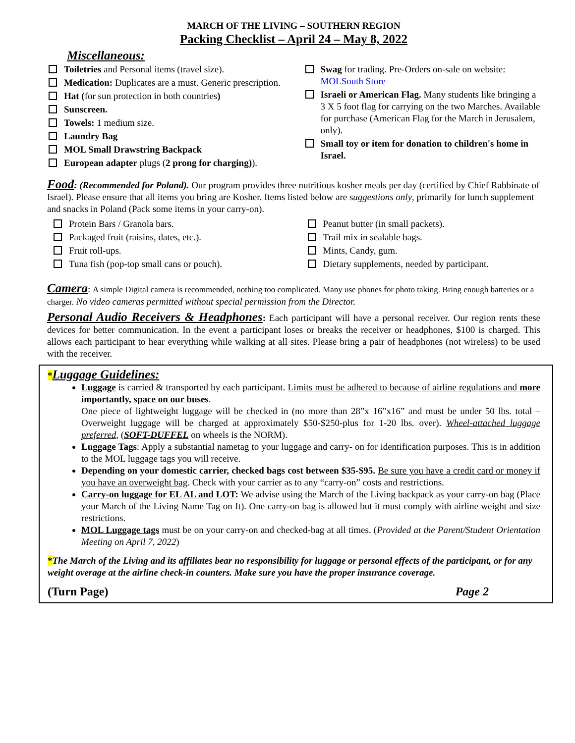MARCH OF THE LIVING – SOUTHERN REGION
Packing Checklist – April 24 – May 8, 2022
Miscellaneous:
Toiletries and Personal items (travel size).
Medication: Duplicates are a must. Generic prescription.
Hat (for sun protection in both countries)
Sunscreen.
Towels: 1 medium size.
Laundry Bag
MOL Small Drawstring Backpack
European adapter plugs (2 prong for charging)).
Swag for trading. Pre-Orders on-sale on website: MOLSouth Store
Israeli or American Flag. Many students like bringing a 3 X 5 foot flag for carrying on the two Marches. Available for purchase (American Flag for the March in Jerusalem, only).
Small toy or item for donation to children's home in Israel.
Food: (Recommended for Poland). Our program provides three nutritious kosher meals per day (certified by Chief Rabbinate of Israel). Please ensure that all items you bring are Kosher. Items listed below are suggestions only, primarily for lunch supplement and snacks in Poland (Pack some items in your carry-on).
Protein Bars / Granola bars.
Packaged fruit (raisins, dates, etc.).
Fruit roll-ups.
Tuna fish (pop-top small cans or pouch).
Peanut butter (in small packets).
Trail mix in sealable bags.
Mints, Candy, gum.
Dietary supplements, needed by participant.
Camera: A simple Digital camera is recommended, nothing too complicated. Many use phones for photo taking. Bring enough batteries or a charger. No video cameras permitted without special permission from the Director.
Personal Audio Receivers & Headphones: Each participant will have a personal receiver. Our region rents these devices for better communication. In the event a participant loses or breaks the receiver or headphones, $100 is charged. This allows each participant to hear everything while walking at all sites. Please bring a pair of headphones (not wireless) to be used with the receiver.
*Luggage Guidelines:
Luggage is carried & transported by each participant. Limits must be adhered to because of airline regulations and more importantly, space on our buses.
One piece of lightweight luggage will be checked in (no more than 28”x 16”x16” and must be under 50 lbs. total – Overweight luggage will be charged at approximately $50-$250-plus for 1-20 lbs. over). Wheel-attached luggage preferred, (SOFT-DUFFEL on wheels is the NORM).
Luggage Tags: Apply a substantial nametag to your luggage and carry- on for identification purposes. This is in addition to the MOL luggage tags you will receive.
Depending on your domestic carrier, checked bags cost between $35-$95. Be sure you have a credit card or money if you have an overweight bag. Check with your carrier as to any “carry-on” costs and restrictions.
Carry-on luggage for EL AL and LOT: We advise using the March of the Living backpack as your carry-on bag (Place your March of the Living Name Tag on It). One carry-on bag is allowed but it must comply with airline weight and size restrictions.
MOL Luggage tags must be on your carry-on and checked-bag at all times. (Provided at the Parent/Student Orientation Meeting on April 7, 2022)
*The March of the Living and its affiliates bear no responsibility for luggage or personal effects of the participant, or for any weight overage at the airline check-in counters. Make sure you have the proper insurance coverage.
(Turn Page) Page 2